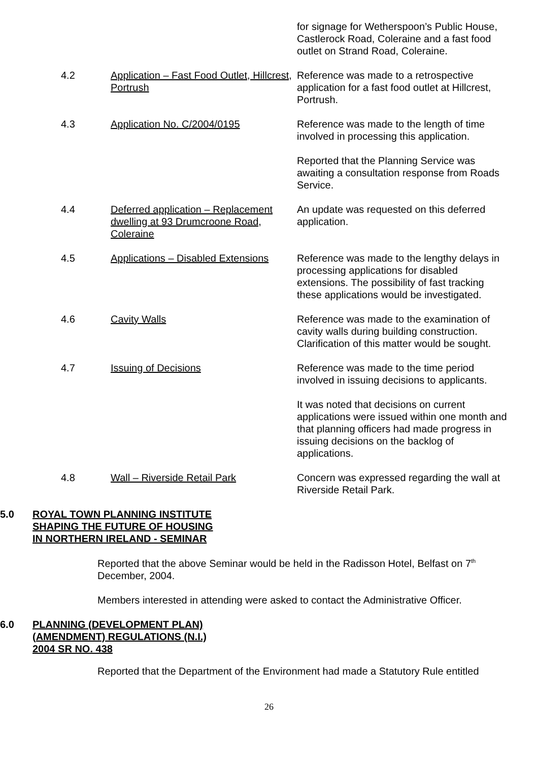for signage for Wetherspoon’s Public House, Castlerock Road, Coleraine and a fast food outlet on Strand Road, Coleraine.
4.2 Application – Fast Food Outlet, Hillcrest, Portrush
Reference was made to a retrospective application for a fast food outlet at Hillcrest, Portrush.
4.3 Application No. C/2004/0195 Reference was made to the length of time involved in processing this application.
Reported that the Planning Service was awaiting a consultation response from Roads Service.
4.4 Deferred application – Replacement dwelling at 93 Drumcroone Road, Coleraine
An update was requested on this deferred application.
4.5 Applications – Disabled Extensions
Reference was made to the lengthy delays in processing applications for disabled extensions. The possibility of fast tracking these applications would be investigated.
4.6 Cavity Walls Reference was made to the examination of cavity walls during building construction. Clarification of this matter would be sought.
4.7 Issuing of Decisions Reference was made to the time period involved in issuing decisions to applicants.
It was noted that decisions on current applications were issued within one month and that planning officers had made progress in issuing decisions on the backlog of applications.
4.8 Wall – Riverside Retail Park Concern was expressed regarding the wall at Riverside Retail Park.
5.0 ROYAL TOWN PLANNING INSTITUTE
SHAPING THE FUTURE OF HOUSING
IN NORTHERN IRELAND - SEMINAR
Reported that the above Seminar would be held in the Radisson Hotel, Belfast on 7<sup>th</sup> December, 2004.
Members interested in attending were asked to contact the Administrative Officer.
6.0 PLANNING (DEVELOPMENT PLAN)
(AMENDMENT) REGULATIONS (N.I.)
2004 SR NO. 438
Reported that the Department of the Environment had made a Statutory Rule entitled
26